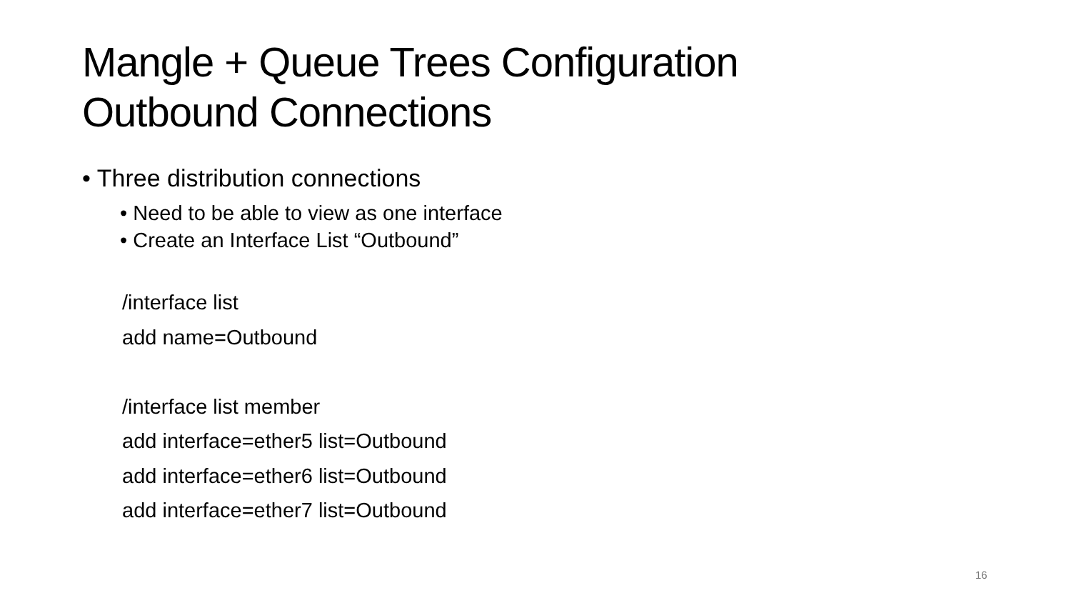Mangle + Queue Trees Configuration
Outbound Connections
• Three distribution connections
• Need to be able to view as one interface
• Create an Interface List “Outbound”
/interface list
add name=Outbound
/interface list member
add interface=ether5 list=Outbound
add interface=ether6 list=Outbound
add interface=ether7 list=Outbound
16